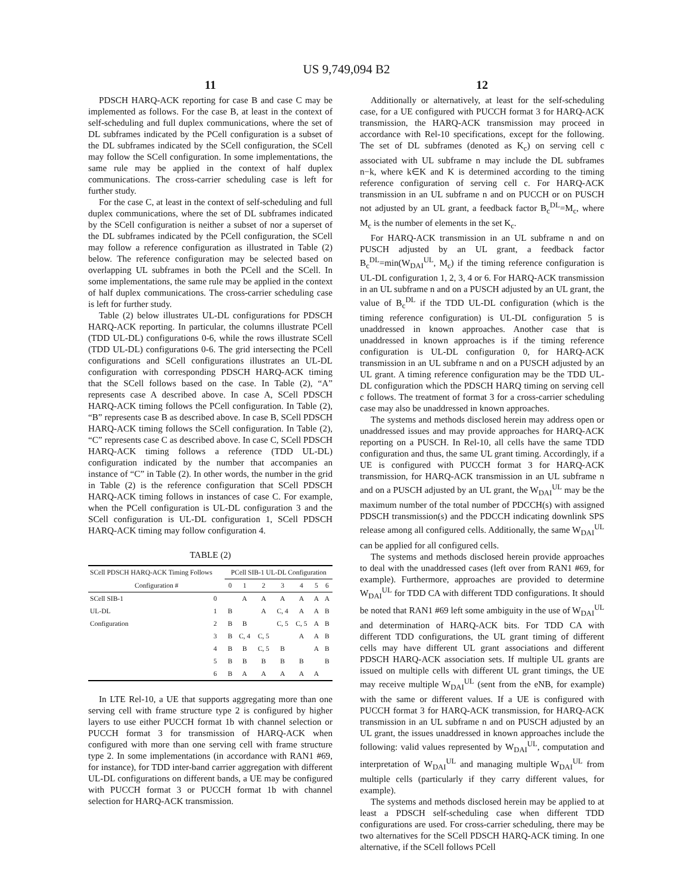US 9,749,094 B2
11
PDSCH HARQ-ACK reporting for case B and case C may be implemented as follows. For the case B, at least in the context of self-scheduling and full duplex communications, where the set of DL subframes indicated by the PCell configuration is a subset of the DL subframes indicated by the SCell configuration, the SCell may follow the SCell configuration. In some implementations, the same rule may be applied in the context of half duplex communications. The cross-carrier scheduling case is left for further study.
For the case C, at least in the context of self-scheduling and full duplex communications, where the set of DL subframes indicated by the SCell configuration is neither a subset of nor a superset of the DL subframes indicated by the PCell configuration, the SCell may follow a reference configuration as illustrated in Table (2) below. The reference configuration may be selected based on overlapping UL subframes in both the PCell and the SCell. In some implementations, the same rule may be applied in the context of half duplex communications. The cross-carrier scheduling case is left for further study.
Table (2) below illustrates UL-DL configurations for PDSCH HARQ-ACK reporting. In particular, the columns illustrate PCell (TDD UL-DL) configurations 0-6, while the rows illustrate SCell (TDD UL-DL) configurations 0-6. The grid intersecting the PCell configurations and SCell configurations illustrates an UL-DL configuration with corresponding PDSCH HARQ-ACK timing that the SCell follows based on the case. In Table (2), “A” represents case A described above. In case A, SCell PDSCH HARQ-ACK timing follows the PCell configuration. In Table (2), “B” represents case B as described above. In case B, SCell PDSCH HARQ-ACK timing follows the SCell configuration. In Table (2), “C” represents case C as described above. In case C, SCell PDSCH HARQ-ACK timing follows a reference (TDD UL-DL) configuration indicated by the number that accompanies an instance of “C” in Table (2). In other words, the number in the grid in Table (2) is the reference configuration that SCell PDSCH HARQ-ACK timing follows in instances of case C. For example, when the PCell configuration is UL-DL configuration 3 and the SCell configuration is UL-DL configuration 1, SCell PDSCH HARQ-ACK timing may follow configuration 4.
TABLE (2)
| SCell PDSCH HARQ-ACK Timing Follows | | PCell SIB-1 UL-DL Configuration | | | | | | |
| --- | --- | --- | --- | --- | --- | --- | --- | --- |
| Configuration # | | 0 | 1 | 2 | 3 | 4 | 5 | 6 |
| SCell SIB-1 | 0 | | A | A | A | A | A | A |
| UL-DL | 1 | B | | A | C, 4 | A | A | B |
| Configuration | 2 | B | B | | C, 5 | C, 5 | A | B |
| | 3 | B | C, 4 | C, 5 | | A | A | B |
| | 4 | B | B | C, 5 | B | | A | B |
| | 5 | B | B | B | B | B | | B |
| | 6 | B | A | A | A | A | A | |
In LTE Rel-10, a UE that supports aggregating more than one serving cell with frame structure type 2 is configured by higher layers to use either PUCCH format 1b with channel selection or PUCCH format 3 for transmission of HARQ-ACK when configured with more than one serving cell with frame structure type 2. In some implementations (in accordance with RAN1 #69, for instance), for TDD inter-band carrier aggregation with different UL-DL configurations on different bands, a UE may be configured with PUCCH format 3 or PUCCH format 1b with channel selection for HARQ-ACK transmission.
12
Additionally or alternatively, at least for the self-scheduling case, for a UE configured with PUCCH format 3 for HARQ-ACK transmission, the HARQ-ACK transmission may proceed in accordance with Rel-10 specifications, except for the following. The set of DL subframes (denoted as K<sub>c</sub>) on serving cell c associated with UL subframe n may include the DL subframes n−k, where k∈K and K is determined according to the timing reference configuration of serving cell c. For HARQ-ACK transmission in an UL subframe n and on PUCCH or on PUSCH not adjusted by an UL grant, a feedback factor B<sub>c</sub><sup>DL</sup>=M<sub>c</sub>, where M<sub>c</sub> is the number of elements in the set K<sub>c</sub>.
For HARQ-ACK transmission in an UL subframe n and on PUSCH adjusted by an UL grant, a feedback factor B<sub>c</sub><sup>DL</sup>=min(W<sub>DAI</sub><sup>UL</sup>, M<sub>c</sub>) if the timing reference configuration is UL-DL configuration 1, 2, 3, 4 or 6. For HARQ-ACK transmission in an UL subframe n and on a PUSCH adjusted by an UL grant, the value of B<sub>c</sub><sup>DL</sup> if the TDD UL-DL configuration (which is the timing reference configuration) is UL-DL configuration 5 is unaddressed in known approaches. Another case that is unaddressed in known approaches is if the timing reference configuration is UL-DL configuration 0, for HARQ-ACK transmission in an UL subframe n and on a PUSCH adjusted by an UL grant. A timing reference configuration may be the TDD UL-DL configuration which the PDSCH HARQ timing on serving cell c follows. The treatment of format 3 for a cross-carrier scheduling case may also be unaddressed in known approaches.
The systems and methods disclosed herein may address open or unaddressed issues and may provide approaches for HARQ-ACK reporting on a PUSCH. In Rel-10, all cells have the same TDD configuration and thus, the same UL grant timing. Accordingly, if a UE is configured with PUCCH format 3 for HARQ-ACK transmission, for HARQ-ACK transmission in an UL subframe n and on a PUSCH adjusted by an UL grant, the W<sub>DAI</sub><sup>UL</sup> may be the maximum number of the total number of PDCCH(s) with assigned PDSCH transmission(s) and the PDCCH indicating downlink SPS release among all configured cells. Additionally, the same W<sub>DAI</sub><sup>UL</sup> can be applied for all configured cells.
The systems and methods disclosed herein provide approaches to deal with the unaddressed cases (left over from RAN1 #69, for example). Furthermore, approaches are provided to determine W<sub>DAI</sub><sup>UL</sup> for TDD CA with different TDD configurations. It should be noted that RAN1 #69 left some ambiguity in the use of W<sub>DAI</sub><sup>UL</sup> and determination of HARQ-ACK bits. For TDD CA with different TDD configurations, the UL grant timing of different cells may have different UL grant associations and different PDSCH HARQ-ACK association sets. If multiple UL grants are issued on multiple cells with different UL grant timings, the UE may receive multiple W<sub>DAI</sub><sup>UL</sup> (sent from the eNB, for example) with the same or different values. If a UE is configured with PUCCH format 3 for HARQ-ACK transmission, for HARQ-ACK transmission in an UL subframe n and on PUSCH adjusted by an UL grant, the issues unaddressed in known approaches include the following: valid values represented by W<sub>DAI</sub><sup>UL</sup>, computation and interpretation of W<sub>DAI</sub><sup>UL</sup> and managing multiple W<sub>DAI</sub><sup>UL</sup> from multiple cells (particularly if they carry different values, for example).
The systems and methods disclosed herein may be applied to at least a PDSCH self-scheduling case when different TDD configurations are used. For cross-carrier scheduling, there may be two alternatives for the SCell PDSCH HARQ-ACK timing. In one alternative, if the SCell follows PCell